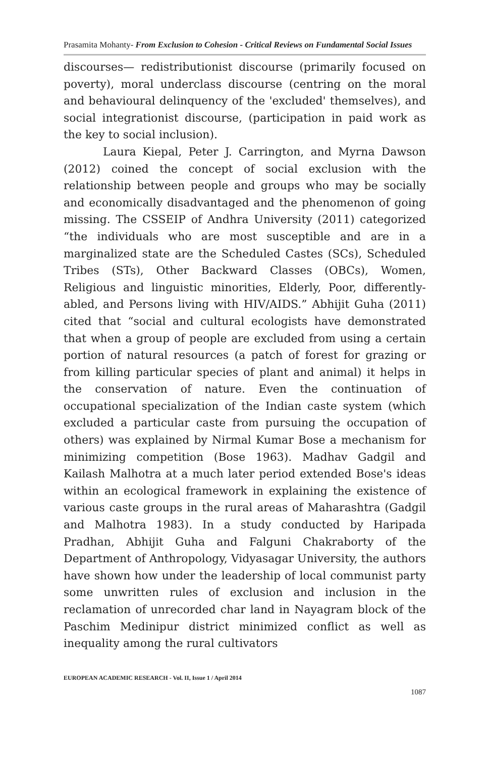Prasamita Mohanty- From Exclusion to Cohesion - Critical Reviews on Fundamental Social Issues
discourses— redistributionist discourse (primarily focused on poverty), moral underclass discourse (centring on the moral and behavioural delinquency of the 'excluded' themselves), and social integrationist discourse, (participation in paid work as the key to social inclusion).
Laura Kiepal, Peter J. Carrington, and Myrna Dawson (2012) coined the concept of social exclusion with the relationship between people and groups who may be socially and economically disadvantaged and the phenomenon of going missing. The CSSEIP of Andhra University (2011) categorized “the individuals who are most susceptible and are in a marginalized state are the Scheduled Castes (SCs), Scheduled Tribes (STs), Other Backward Classes (OBCs), Women, Religious and linguistic minorities, Elderly, Poor, differently-abled, and Persons living with HIV/AIDS.” Abhijit Guha (2011) cited that “social and cultural ecologists have demonstrated that when a group of people are excluded from using a certain portion of natural resources (a patch of forest for grazing or from killing particular species of plant and animal) it helps in the conservation of nature. Even the continuation of occupational specialization of the Indian caste system (which excluded a particular caste from pursuing the occupation of others) was explained by Nirmal Kumar Bose a mechanism for minimizing competition (Bose 1963). Madhav Gadgil and Kailash Malhotra at a much later period extended Bose's ideas within an ecological framework in explaining the existence of various caste groups in the rural areas of Maharashtra (Gadgil and Malhotra 1983). In a study conducted by Haripada Pradhan, Abhijit Guha and Falguni Chakraborty of the Department of Anthropology, Vidyasagar University, the authors have shown how under the leadership of local communist party some unwritten rules of exclusion and inclusion in the reclamation of unrecorded char land in Nayagram block of the Paschim Medinipur district minimized conflict as well as inequality among the rural cultivators
EUROPEAN ACADEMIC RESEARCH - Vol. II, Issue 1 / April 2014
1087